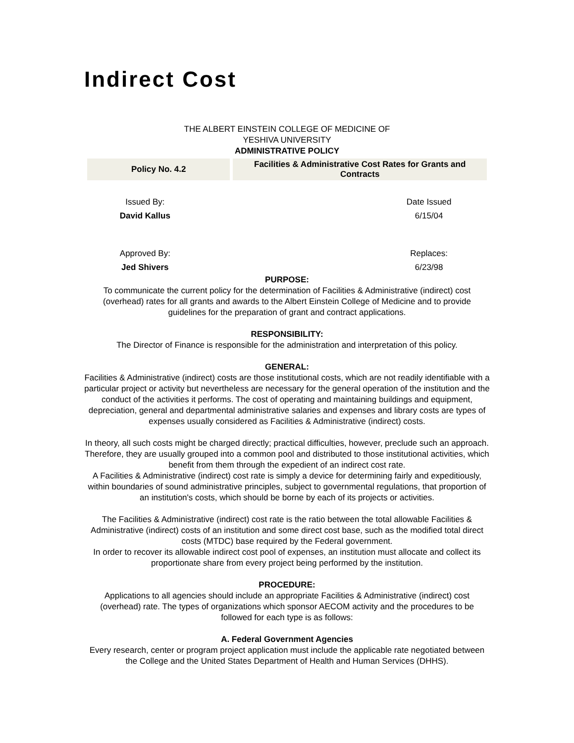Indirect Cost
THE ALBERT EINSTEIN COLLEGE OF MEDICINE OF
YESHIVA UNIVERSITY
ADMINISTRATIVE POLICY
| Policy No. 4.2 | Facilities & Administrative Cost Rates for Grants and Contracts |
| Issued By: | | Date Issued |
| David Kallus | | 6/15/04 |
| Approved By: | | Replaces: |
| Jed Shivers | | 6/23/98 |
PURPOSE:
To communicate the current policy for the determination of Facilities & Administrative (indirect) cost (overhead) rates for all grants and awards to the Albert Einstein College of Medicine and to provide guidelines for the preparation of grant and contract applications.
RESPONSIBILITY:
The Director of Finance is responsible for the administration and interpretation of this policy.
GENERAL:
Facilities & Administrative (indirect) costs are those institutional costs, which are not readily identifiable with a particular project or activity but nevertheless are necessary for the general operation of the institution and the conduct of the activities it performs. The cost of operating and maintaining buildings and equipment, depreciation, general and departmental administrative salaries and expenses and library costs are types of expenses usually considered as Facilities & Administrative (indirect) costs.
In theory, all such costs might be charged directly; practical difficulties, however, preclude such an approach. Therefore, they are usually grouped into a common pool and distributed to those institutional activities, which benefit from them through the expedient of an indirect cost rate.
A Facilities & Administrative (indirect) cost rate is simply a device for determining fairly and expeditiously, within boundaries of sound administrative principles, subject to governmental regulations, that proportion of an institution's costs, which should be borne by each of its projects or activities.
The Facilities & Administrative (indirect) cost rate is the ratio between the total allowable Facilities & Administrative (indirect) costs of an institution and some direct cost base, such as the modified total direct costs (MTDC) base required by the Federal government.
In order to recover its allowable indirect cost pool of expenses, an institution must allocate and collect its proportionate share from every project being performed by the institution.
PROCEDURE:
Applications to all agencies should include an appropriate Facilities & Administrative (indirect) cost (overhead) rate. The types of organizations which sponsor AECOM activity and the procedures to be followed for each type is as follows:
A. Federal Government Agencies
Every research, center or program project application must include the applicable rate negotiated between the College and the United States Department of Health and Human Services (DHHS).